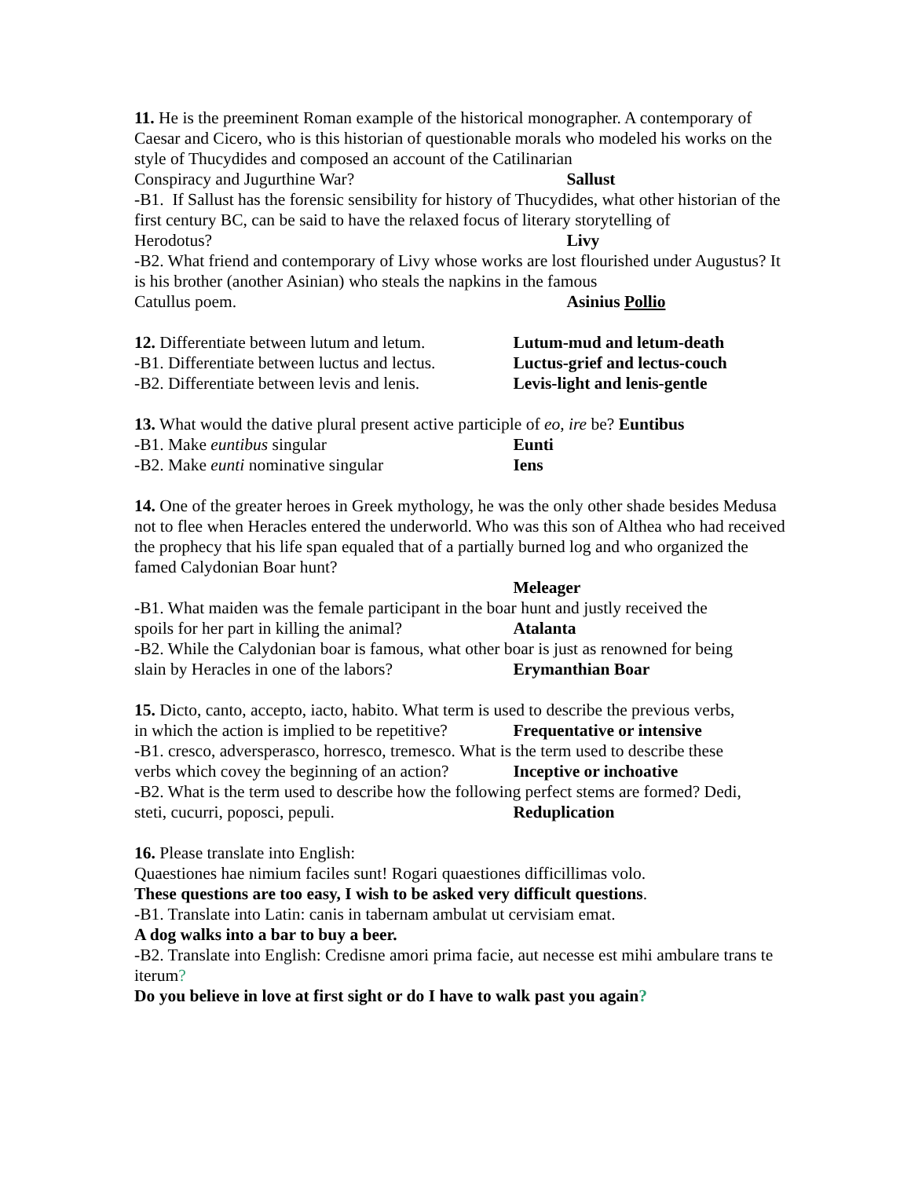11. He is the preeminent Roman example of the historical monographer. A contemporary of Caesar and Cicero, who is this historian of questionable morals who modeled his works on the style of Thucydides and composed an account of the Catilinarian
Conspiracy and Jugurthine War? Sallust
-B1. If Sallust has the forensic sensibility for history of Thucydides, what other historian of the first century BC, can be said to have the relaxed focus of literary storytelling of
Herodotus? Livy
-B2. What friend and contemporary of Livy whose works are lost flourished under Augustus? It is his brother (another Asinian) who steals the napkins in the famous
Catullus poem. Asinius Pollio
12. Differentiate between lutum and letum. Lutum-mud and letum-death
-B1. Differentiate between luctus and lectus. Luctus-grief and lectus-couch
-B2. Differentiate between levis and lenis. Levis-light and lenis-gentle
13. What would the dative plural present active participle of eo, ire be? Euntibus
-B1. Make euntibus singular Eunti
-B2. Make eunti nominative singular Iens
14. One of the greater heroes in Greek mythology, he was the only other shade besides Medusa not to flee when Heracles entered the underworld. Who was this son of Althea who had received the prophecy that his life span equaled that of a partially burned log and who organized the famed Calydonian Boar hunt?
Meleager
-B1. What maiden was the female participant in the boar hunt and justly received the
spoils for her part in killing the animal? Atalanta
-B2. While the Calydonian boar is famous, what other boar is just as renowned for being
slain by Heracles in one of the labors? Erymanthian Boar
15. Dicto, canto, accepto, iacto, habito. What term is used to describe the previous verbs,
in which the action is implied to be repetitive? Frequentative or intensive
-B1. cresco, adversperasco, horresco, tremesco. What is the term used to describe these
verbs which covey the beginning of an action? Inceptive or inchoative
-B2. What is the term used to describe how the following perfect stems are formed? Dedi,
steti, cucurri, poposci, pepuli. Reduplication
16. Please translate into English:
Quaestiones hae nimium faciles sunt! Rogari quaestiones difficillimas volo.
These questions are too easy, I wish to be asked very difficult questions.
-B1. Translate into Latin: canis in tabernam ambulat ut cervisiam emat.
A dog walks into a bar to buy a beer.
-B2. Translate into English: Credisne amori prima facie, aut necesse est mihi ambulare trans te iterum?
Do you believe in love at first sight or do I have to walk past you again?